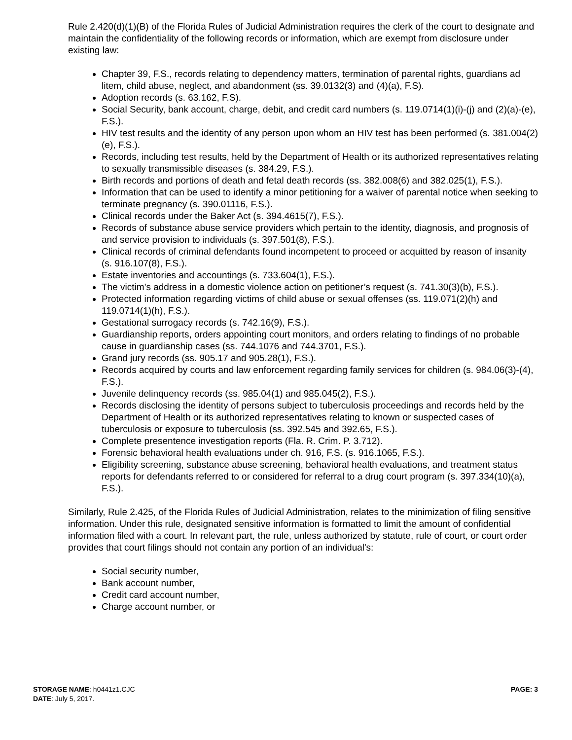Rule 2.420(d)(1)(B) of the Florida Rules of Judicial Administration requires the clerk of the court to designate and maintain the confidentiality of the following records or information, which are exempt from disclosure under existing law:
Chapter 39, F.S., records relating to dependency matters, termination of parental rights, guardians ad litem, child abuse, neglect, and abandonment (ss. 39.0132(3) and (4)(a), F.S).
Adoption records (s. 63.162, F.S).
Social Security, bank account, charge, debit, and credit card numbers (s. 119.0714(1)(i)-(j) and (2)(a)-(e), F.S.).
HIV test results and the identity of any person upon whom an HIV test has been performed (s. 381.004(2)(e), F.S.).
Records, including test results, held by the Department of Health or its authorized representatives relating to sexually transmissible diseases (s. 384.29, F.S.).
Birth records and portions of death and fetal death records (ss. 382.008(6) and 382.025(1), F.S.).
Information that can be used to identify a minor petitioning for a waiver of parental notice when seeking to terminate pregnancy (s. 390.01116, F.S.).
Clinical records under the Baker Act (s. 394.4615(7), F.S.).
Records of substance abuse service providers which pertain to the identity, diagnosis, and prognosis of and service provision to individuals (s. 397.501(8), F.S.).
Clinical records of criminal defendants found incompetent to proceed or acquitted by reason of insanity (s. 916.107(8), F.S.).
Estate inventories and accountings (s. 733.604(1), F.S.).
The victim’s address in a domestic violence action on petitioner’s request (s. 741.30(3)(b), F.S.).
Protected information regarding victims of child abuse or sexual offenses (ss. 119.071(2)(h) and 119.0714(1)(h), F.S.).
Gestational surrogacy records (s. 742.16(9), F.S.).
Guardianship reports, orders appointing court monitors, and orders relating to findings of no probable cause in guardianship cases (ss. 744.1076 and 744.3701, F.S.).
Grand jury records (ss. 905.17 and 905.28(1), F.S.).
Records acquired by courts and law enforcement regarding family services for children (s. 984.06(3)-(4), F.S.).
Juvenile delinquency records (ss. 985.04(1) and 985.045(2), F.S.).
Records disclosing the identity of persons subject to tuberculosis proceedings and records held by the Department of Health or its authorized representatives relating to known or suspected cases of tuberculosis or exposure to tuberculosis (ss. 392.545 and 392.65, F.S.).
Complete presentence investigation reports (Fla. R. Crim. P. 3.712).
Forensic behavioral health evaluations under ch. 916, F.S. (s. 916.1065, F.S.).
Eligibility screening, substance abuse screening, behavioral health evaluations, and treatment status reports for defendants referred to or considered for referral to a drug court program (s. 397.334(10)(a), F.S.).
Similarly, Rule 2.425, of the Florida Rules of Judicial Administration, relates to the minimization of filing sensitive information. Under this rule, designated sensitive information is formatted to limit the amount of confidential information filed with a court. In relevant part, the rule, unless authorized by statute, rule of court, or court order provides that court filings should not contain any portion of an individual's:
Social security number,
Bank account number,
Credit card account number,
Charge account number, or
STORAGE NAME: h0441z1.CJC PAGE: 3
DATE: July 5, 2017.